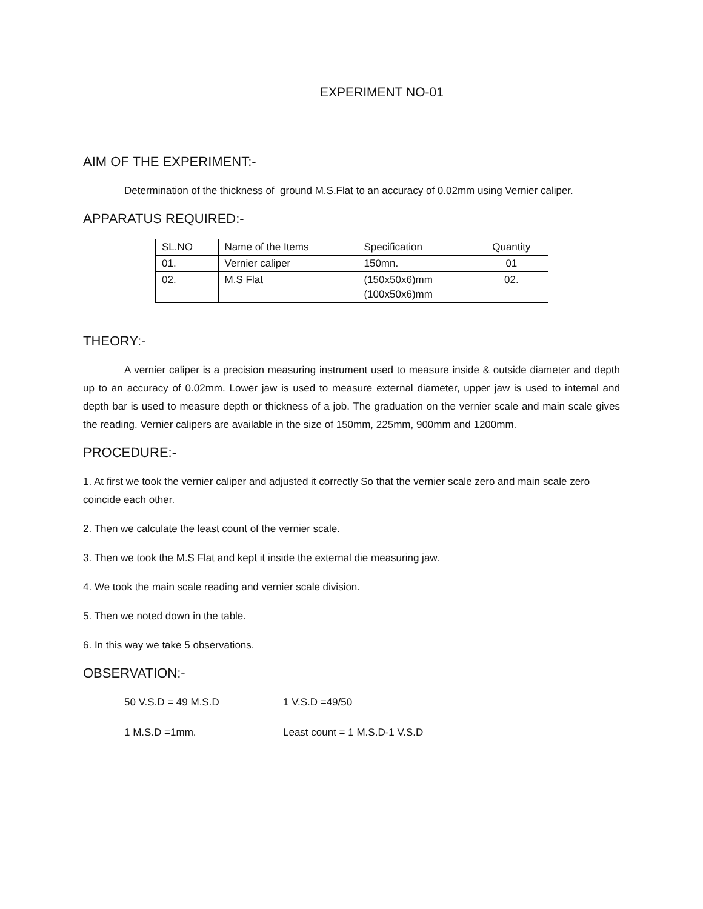EXPERIMENT NO-01
AIM OF THE EXPERIMENT:-
Determination of the thickness of ground M.S.Flat to an accuracy of 0.02mm using Vernier caliper.
APPARATUS REQUIRED:-
| SL.NO | Name of the Items | Specification | Quantity |
| --- | --- | --- | --- |
| 01. | Vernier caliper | 150mn. | 01 |
| 02. | M.S Flat | (150x50x6)mm (100x50x6)mm | 02. |
THEORY:-
A vernier caliper is a precision measuring instrument used to measure inside & outside diameter and depth up to an accuracy of 0.02mm. Lower jaw is used to measure external diameter, upper jaw is used to internal and depth bar is used to measure depth or thickness of a job. The graduation on the vernier scale and main scale gives the reading. Vernier calipers are available in the size of 150mm, 225mm, 900mm and 1200mm.
PROCEDURE:-
1. At first we took the vernier caliper and adjusted it correctly So that the vernier scale zero and main scale zero coincide each other.
2. Then we calculate the least count of the vernier scale.
3. Then we took the M.S Flat and kept it inside the external die measuring jaw.
4. We took the main scale reading and vernier scale division.
5. Then we noted down in the table.
6. In this way we take 5 observations.
OBSERVATION:-
50 V.S.D = 49 M.S.D 1 V.S.D =49/50
1 M.S.D =1mm. Least count = 1 M.S.D-1 V.S.D